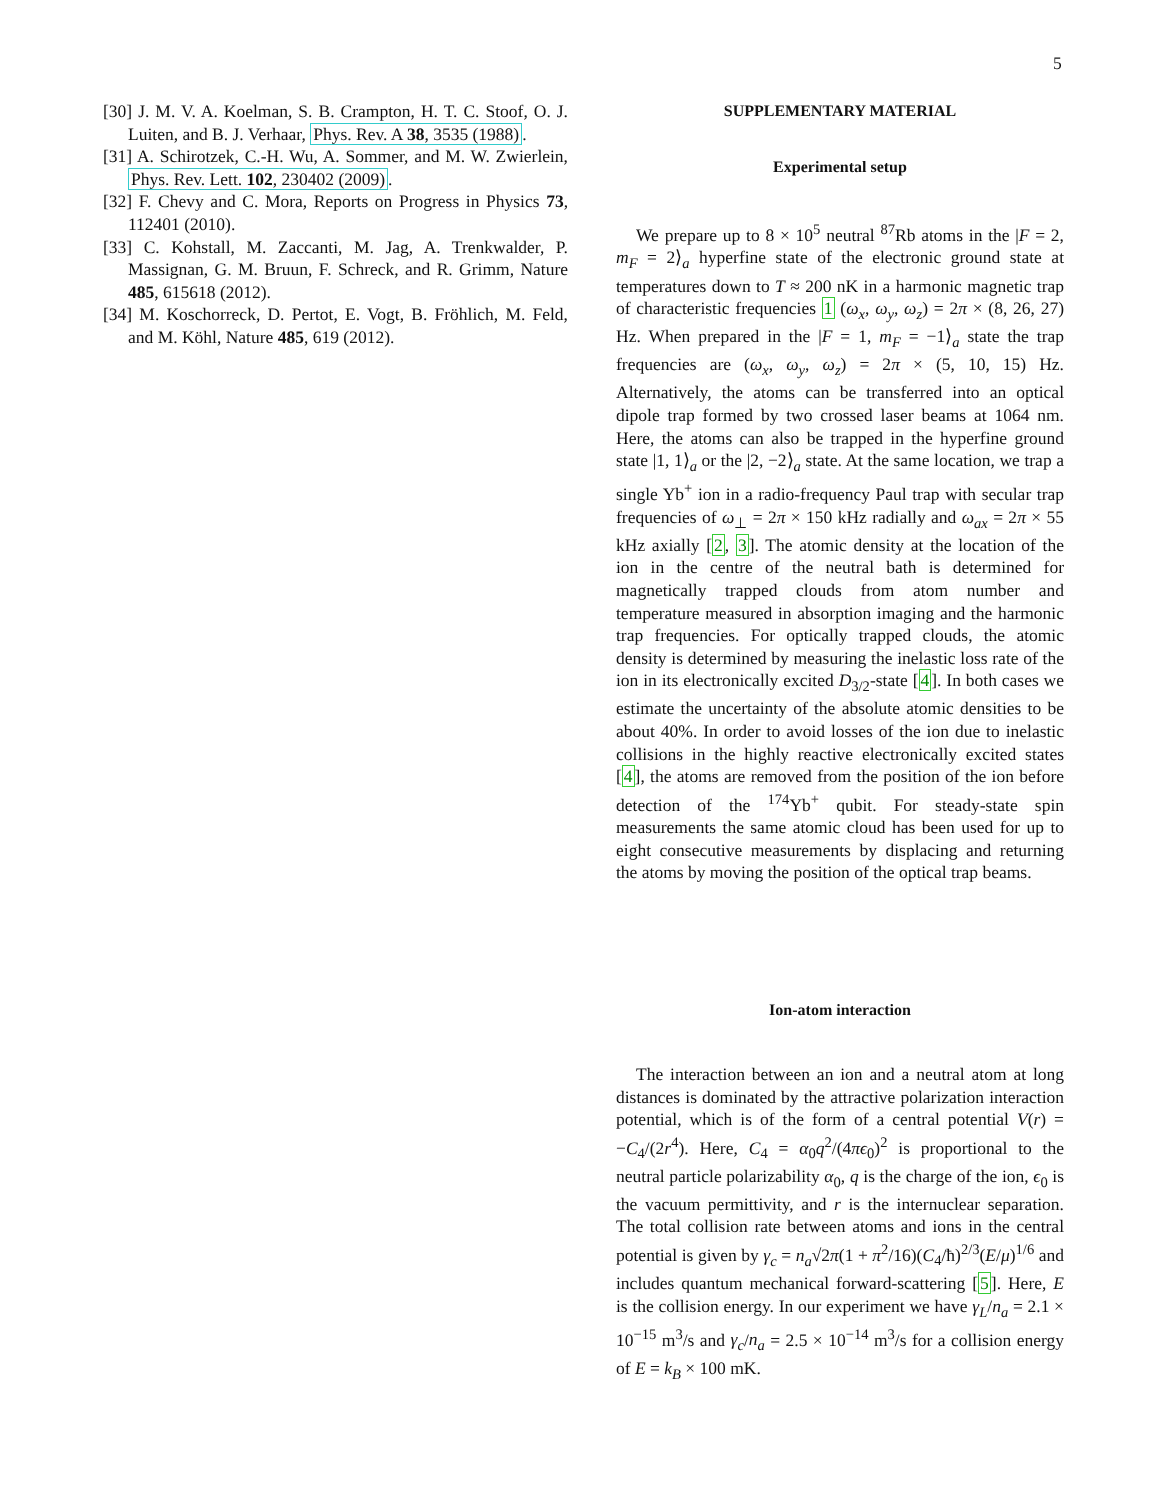5
[30] J. M. V. A. Koelman, S. B. Crampton, H. T. C. Stoof, O. J. Luiten, and B. J. Verhaar, Phys. Rev. A 38, 3535 (1988).
[31] A. Schirotzek, C.-H. Wu, A. Sommer, and M. W. Zwierlein, Phys. Rev. Lett. 102, 230402 (2009).
[32] F. Chevy and C. Mora, Reports on Progress in Physics 73, 112401 (2010).
[33] C. Kohstall, M. Zaccanti, M. Jag, A. Trenkwalder, P. Massignan, G. M. Bruun, F. Schreck, and R. Grimm, Nature 485, 615618 (2012).
[34] M. Koschorreck, D. Pertot, E. Vogt, B. Fröhlich, M. Feld, and M. Köhl, Nature 485, 619 (2012).
SUPPLEMENTARY MATERIAL
Experimental setup
We prepare up to 8 × 10<sup>5</sup> neutral <sup>87</sup>Rb atoms in the |F = 2, m<sub>F</sub> = 2⟩<sub>a</sub> hyperfine state of the electronic ground state at temperatures down to T ≈ 200 nK in a harmonic magnetic trap of characteristic frequencies 1 (ω<sub>x</sub>, ω<sub>y</sub>, ω<sub>z</sub>) = 2π × (8, 26, 27) Hz. When prepared in the |F = 1, m<sub>F</sub> = −1⟩<sub>a</sub> state the trap frequencies are (ω<sub>x</sub>, ω<sub>y</sub>, ω<sub>z</sub>) = 2π × (5, 10, 15) Hz. Alternatively, the atoms can be transferred into an optical dipole trap formed by two crossed laser beams at 1064 nm. Here, the atoms can also be trapped in the hyperfine ground state |1, 1⟩<sub>a</sub> or the |2, −2⟩<sub>a</sub> state. At the same location, we trap a single Yb<sup>+</sup> ion in a radio-frequency Paul trap with secular trap frequencies of ω<sub>⊥</sub> = 2π × 150 kHz radially and ω<sub>ax</sub> = 2π × 55 kHz axially [2, 3]. The atomic density at the location of the ion in the centre of the neutral bath is determined for magnetically trapped clouds from atom number and temperature measured in absorption imaging and the harmonic trap frequencies. For optically trapped clouds, the atomic density is determined by measuring the inelastic loss rate of the ion in its electronically excited D<sub>3/2</sub>-state [4]. In both cases we estimate the uncertainty of the absolute atomic densities to be about 40%. In order to avoid losses of the ion due to inelastic collisions in the highly reactive electronically excited states [4], the atoms are removed from the position of the ion before detection of the <sup>174</sup>Yb<sup>+</sup> qubit. For steady-state spin measurements the same atomic cloud has been used for up to eight consecutive measurements by displacing and returning the atoms by moving the position of the optical trap beams.
Ion-atom interaction
The interaction between an ion and a neutral atom at long distances is dominated by the attractive polarization interaction potential, which is of the form of a central potential V(r) = −C<sub>4</sub>/(2r<sup>4</sup>). Here, C<sub>4</sub> = α<sub>0</sub>q<sup>2</sup>/(4πϵ<sub>0</sub>)<sup>2</sup> is proportional to the neutral particle polarizability α<sub>0</sub>, q is the charge of the ion, ϵ<sub>0</sub> is the vacuum permittivity, and r is the internuclear separation. The total collision rate between atoms and ions in the central potential is given by γ<sub>c</sub> = n<sub>a</sub>√2π(1 + π<sup>2</sup>/16)(C<sub>4</sub>/ħ)<sup>2/3</sup>(E/μ)<sup>1/6</sup> and includes quantum mechanical forward-scattering [5]. Here, E is the collision energy. In our experiment we have γ<sub>L</sub>/n<sub>a</sub> = 2.1 × 10<sup>−15</sup> m<sup>3</sup>/s and γ<sub>c</sub>/n<sub>a</sub> = 2.5 × 10<sup>−14</sup> m<sup>3</sup>/s for a collision energy of E = k<sub>B</sub> × 100 mK.